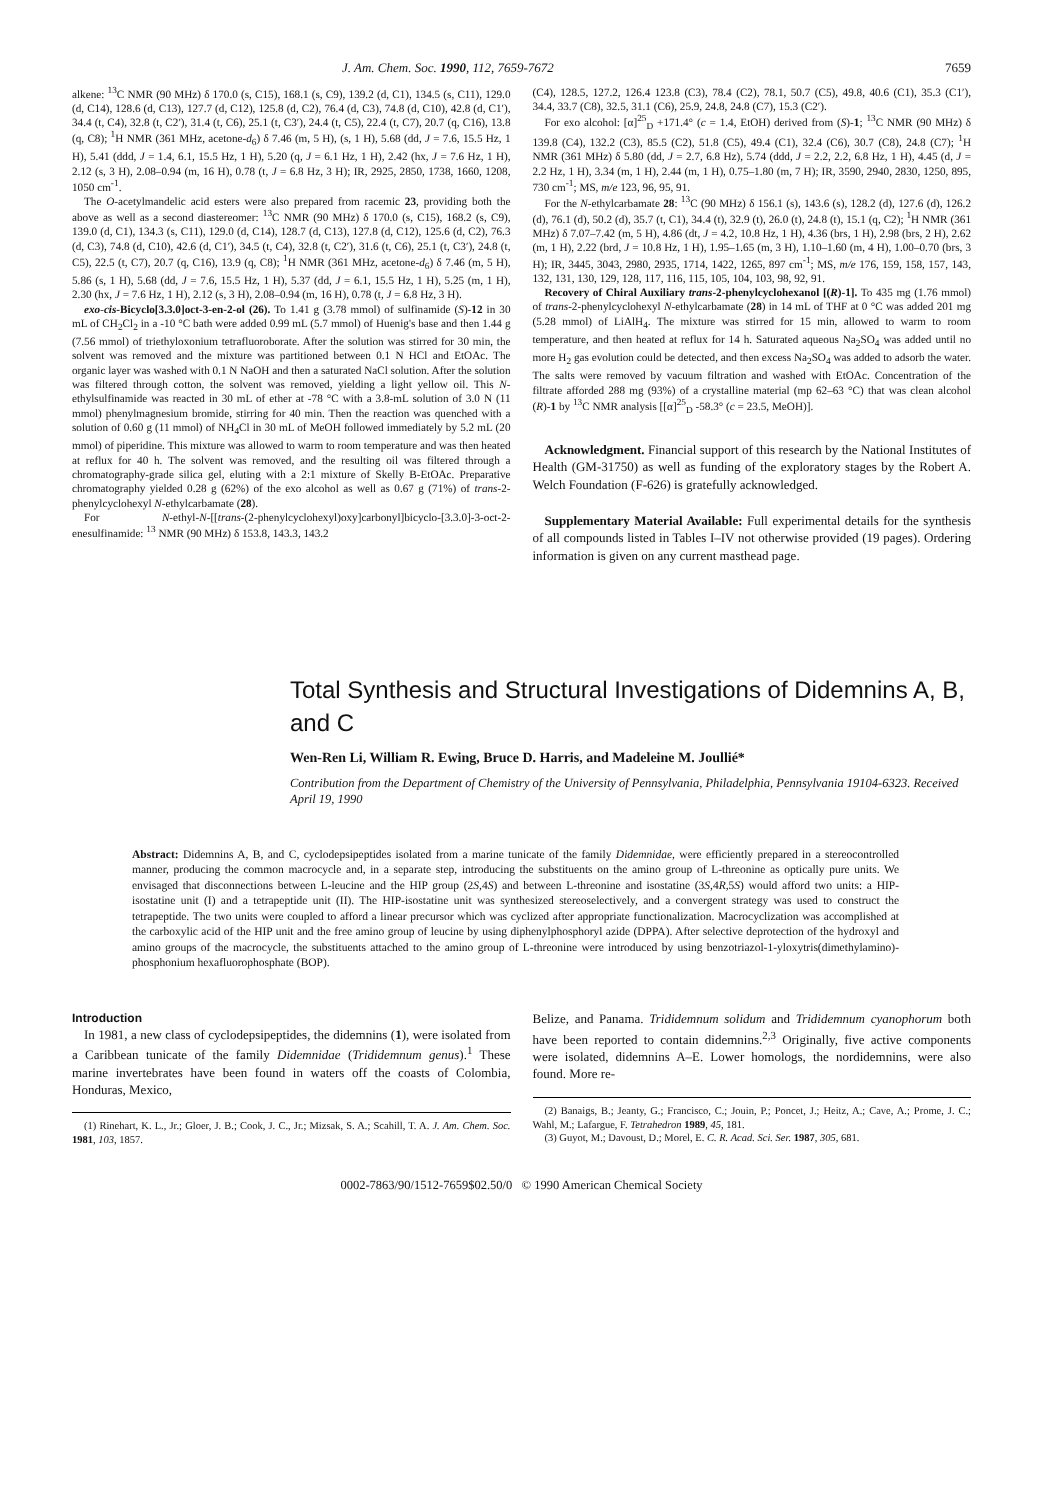J. Am. Chem. Soc. 1990, 112, 7659-7672 7659
alkene: <sup>13</sup>C NMR (90 MHz) δ 170.0 (s, C15), 168.1 (s, C9), 139.2 (d, C1), 134.5 (s, C11), 129.0 (d, C14), 128.6 (d, C13), 127.7 (d, C12), 125.8 (d, C2), 76.4 (d, C3), 74.8 (d, C10), 42.8 (d, C1′), 34.4 (t, C4), 32.8 (t, C2′), 31.4 (t, C6), 25.1 (t, C3′), 24.4 (t, C5), 22.4 (t, C7), 20.7 (q, C16), 13.8 (q, C8); <sup>1</sup>H NMR (361 MHz, acetone-d<sub>6</sub>) δ 7.46 (m, 5 H), (s, 1 H), 5.68 (dd, J = 7.6, 15.5 Hz, 1 H), 5.41 (ddd, J = 1.4, 6.1, 15.5 Hz, 1 H), 5.20 (q, J = 6.1 Hz, 1 H), 2.42 (hx, J = 7.6 Hz, 1 H), 2.12 (s, 3 H), 2.08–0.94 (m, 16 H), 0.78 (t, J = 6.8 Hz, 3 H); IR, 2925, 2850, 1738, 1660, 1208, 1050 cm<sup>-1</sup>.
The O-acetylmandelic acid esters were also prepared from racemic 23, providing both the above as well as a second diastereomer: <sup>13</sup>C NMR (90 MHz) δ 170.0 (s, C15), 168.2 (s, C9), 139.0 (d, C1), 134.3 (s, C11), 129.0 (d, C14), 128.7 (d, C13), 127.8 (d, C12), 125.6 (d, C2), 76.3 (d, C3), 74.8 (d, C10), 42.6 (d, C1′), 34.5 (t, C4), 32.8 (t, C2′), 31.6 (t, C6), 25.1 (t, C3′), 24.8 (t, C5), 22.5 (t, C7), 20.7 (q, C16), 13.9 (q, C8); <sup>1</sup>H NMR (361 MHz, acetone-d<sub>6</sub>) δ 7.46 (m, 5 H), 5.86 (s, 1 H), 5.68 (dd, J = 7.6, 15.5 Hz, 1 H), 5.37 (dd, J = 6.1, 15.5 Hz, 1 H), 5.25 (m, 1 H), 2.30 (hx, J = 7.6 Hz, 1 H), 2.12 (s, 3 H), 2.08–0.94 (m, 16 H), 0.78 (t, J = 6.8 Hz, 3 H).
exo-cis-Bicyclo[3.3.0]oct-3-en-2-ol (26). To 1.41 g (3.78 mmol) of sulfinamide (S)-12 in 30 mL of CH<sub>2</sub>Cl<sub>2</sub> in a -10 °C bath were added 0.99 mL (5.7 mmol) of Huenig's base and then 1.44 g (7.56 mmol) of triethyloxonium tetrafluoroborate. After the solution was stirred for 30 min, the solvent was removed and the mixture was partitioned between 0.1 N HCl and EtOAc. The organic layer was washed with 0.1 N NaOH and then a saturated NaCl solution. After the solution was filtered through cotton, the solvent was removed, yielding a light yellow oil. This N-ethylsulfinamide was reacted in 30 mL of ether at -78 °C with a 3.8-mL solution of 3.0 N (11 mmol) phenylmagnesium bromide, stirring for 40 min. Then the reaction was quenched with a solution of 0.60 g (11 mmol) of NH<sub>4</sub>Cl in 30 mL of MeOH followed immediately by 5.2 mL (20 mmol) of piperidine. This mixture was allowed to warm to room temperature and was then heated at reflux for 40 h. The solvent was removed, and the resulting oil was filtered through a chromatography-grade silica gel, eluting with a 2:1 mixture of Skelly B-EtOAc. Preparative chromatography yielded 0.28 g (62%) of the exo alcohol as well as 0.67 g (71%) of trans-2-phenylcyclohexyl N-ethylcarbamate (28).
For N-ethyl-N-[[trans-(2-phenylcyclohexyl)oxy]carbonyl]bicyclo-[3.3.0]-3-oct-2-enesulfinamide: <sup>13</sup> NMR (90 MHz) δ 153.8, 143.3, 143.2
(C4), 128.5, 127.2, 126.4 123.8 (C3), 78.4 (C2), 78.1, 50.7 (C5), 49.8, 40.6 (C1), 35.3 (C1′), 34.4, 33.7 (C8), 32.5, 31.1 (C6), 25.9, 24.8, 24.8 (C7), 15.3 (C2′).
For exo alcohol: [α]<sup>25</sup><sub>D</sub> +171.4° (c = 1.4, EtOH) derived from (S)-1; <sup>13</sup>C NMR (90 MHz) δ 139.8 (C4), 132.2 (C3), 85.5 (C2), 51.8 (C5), 49.4 (C1), 32.4 (C6), 30.7 (C8), 24.8 (C7); <sup>1</sup>H NMR (361 MHz) δ 5.80 (dd, J = 2.7, 6.8 Hz), 5.74 (ddd, J = 2.2, 2.2, 6.8 Hz, 1 H), 4.45 (d, J = 2.2 Hz, 1 H), 3.34 (m, 1 H), 2.44 (m, 1 H), 0.75–1.80 (m, 7 H); IR, 3590, 2940, 2830, 1250, 895, 730 cm<sup>-1</sup>; MS, m/e 123, 96, 95, 91.
For the N-ethylcarbamate 28: <sup>13</sup>C (90 MHz) δ 156.1 (s), 143.6 (s), 128.2 (d), 127.6 (d), 126.2 (d), 76.1 (d), 50.2 (d), 35.7 (t, C1), 34.4 (t), 32.9 (t), 26.0 (t), 24.8 (t), 15.1 (q, C2); <sup>1</sup>H NMR (361 MHz) δ 7.07–7.42 (m, 5 H), 4.86 (dt, J = 4.2, 10.8 Hz, 1 H), 4.36 (brs, 1 H), 2.98 (brs, 2 H), 2.62 (m, 1 H), 2.22 (brd, J = 10.8 Hz, 1 H), 1.95–1.65 (m, 3 H), 1.10–1.60 (m, 4 H), 1.00–0.70 (brs, 3 H); IR, 3445, 3043, 2980, 2935, 1714, 1422, 1265, 897 cm<sup>-1</sup>; MS, m/e 176, 159, 158, 157, 143, 132, 131, 130, 129, 128, 117, 116, 115, 105, 104, 103, 98, 92, 91.
Recovery of Chiral Auxiliary trans-2-phenylcyclohexanol [(R)-1]. To 435 mg (1.76 mmol) of trans-2-phenylcyclohexyl N-ethylcarbamate (28) in 14 mL of THF at 0 °C was added 201 mg (5.28 mmol) of LiAlH<sub>4</sub>. The mixture was stirred for 15 min, allowed to warm to room temperature, and then heated at reflux for 14 h. Saturated aqueous Na<sub>2</sub>SO<sub>4</sub> was added until no more H<sub>2</sub> gas evolution could be detected, and then excess Na<sub>2</sub>SO<sub>4</sub> was added to adsorb the water. The salts were removed by vacuum filtration and washed with EtOAc. Concentration of the filtrate afforded 288 mg (93%) of a crystalline material (mp 62–63 °C) that was clean alcohol (R)-1 by <sup>13</sup>C NMR analysis [[α]<sup>25</sup><sub>D</sub> -58.3° (c = 23.5, MeOH)].
Acknowledgment. Financial support of this research by the National Institutes of Health (GM-31750) as well as funding of the exploratory stages by the Robert A. Welch Foundation (F-626) is gratefully acknowledged.
Supplementary Material Available: Full experimental details for the synthesis of all compounds listed in Tables I–IV not otherwise provided (19 pages). Ordering information is given on any current masthead page.
Total Synthesis and Structural Investigations of Didemnins A, B, and C
Wen-Ren Li, William R. Ewing, Bruce D. Harris, and Madeleine M. Joullié*
Contribution from the Department of Chemistry of the University of Pennsylvania, Philadelphia, Pennsylvania 19104-6323. Received April 19, 1990
Abstract: Didemnins A, B, and C, cyclodepsipeptides isolated from a marine tunicate of the family Didemnidae, were efficiently prepared in a stereocontrolled manner, producing the common macrocycle and, in a separate step, introducing the substituents on the amino group of L-threonine as optically pure units. We envisaged that disconnections between L-leucine and the HIP group (2S,4S) and between L-threonine and isostatine (3S,4R,5S) would afford two units: a HIP-isostatine unit (I) and a tetrapeptide unit (II). The HIP-isostatine unit was synthesized stereoselectively, and a convergent strategy was used to construct the tetrapeptide. The two units were coupled to afford a linear precursor which was cyclized after appropriate functionalization. Macrocyclization was accomplished at the carboxylic acid of the HIP unit and the free amino group of leucine by using diphenylphosphoryl azide (DPPA). After selective deprotection of the hydroxyl and amino groups of the macrocycle, the substituents attached to the amino group of L-threonine were introduced by using benzotriazol-1-yloxytris(dimethylamino)-phosphonium hexafluorophosphate (BOP).
Introduction
In 1981, a new class of cyclodepsipeptides, the didemnins (1), were isolated from a Caribbean tunicate of the family Didemnidae (Trididemnum genus).<sup>1</sup> These marine invertebrates have been found in waters off the coasts of Colombia, Honduras, Mexico,
(1) Rinehart, K. L., Jr.; Gloer, J. B.; Cook, J. C., Jr.; Mizsak, S. A.; Scahill, T. A. J. Am. Chem. Soc. 1981, 103, 1857.
Belize, and Panama. Trididemnum solidum and Trididemnum cyanophorum both have been reported to contain didemnins.<sup>2,3</sup> Originally, five active components were isolated, didemnins A–E. Lower homologs, the nordidemnins, were also found. More re-
(2) Banaigs, B.; Jeanty, G.; Francisco, C.; Jouin, P.; Poncet, J.; Heitz, A.; Cave, A.; Prome, J. C.; Wahl, M.; Lafargue, F. Tetrahedron 1989, 45, 181.
(3) Guyot, M.; Davoust, D.; Morel, E. C. R. Acad. Sci. Ser. 1987, 305, 681.
0002-7863/90/1512-7659$02.50/0 © 1990 American Chemical Society